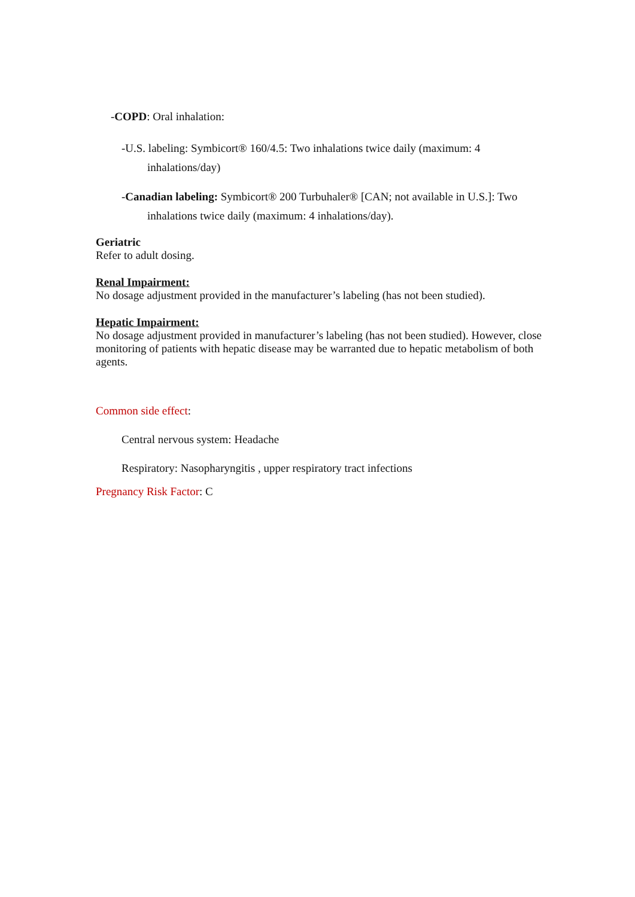-COPD: Oral inhalation:
-U.S. labeling: Symbicort® 160/4.5: Two inhalations twice daily (maximum: 4 inhalations/day)
-Canadian labeling: Symbicort® 200 Turbuhaler® [CAN; not available in U.S.]: Two inhalations twice daily (maximum: 4 inhalations/day).
Geriatric
Refer to adult dosing.
Renal Impairment:
No dosage adjustment provided in the manufacturer’s labeling (has not been studied).
Hepatic Impairment:
No dosage adjustment provided in manufacturer’s labeling (has not been studied). However, close monitoring of patients with hepatic disease may be warranted due to hepatic metabolism of both agents.
Common side effect:
Central nervous system: Headache
Respiratory: Nasopharyngitis , upper respiratory tract infections
Pregnancy Risk Factor: C